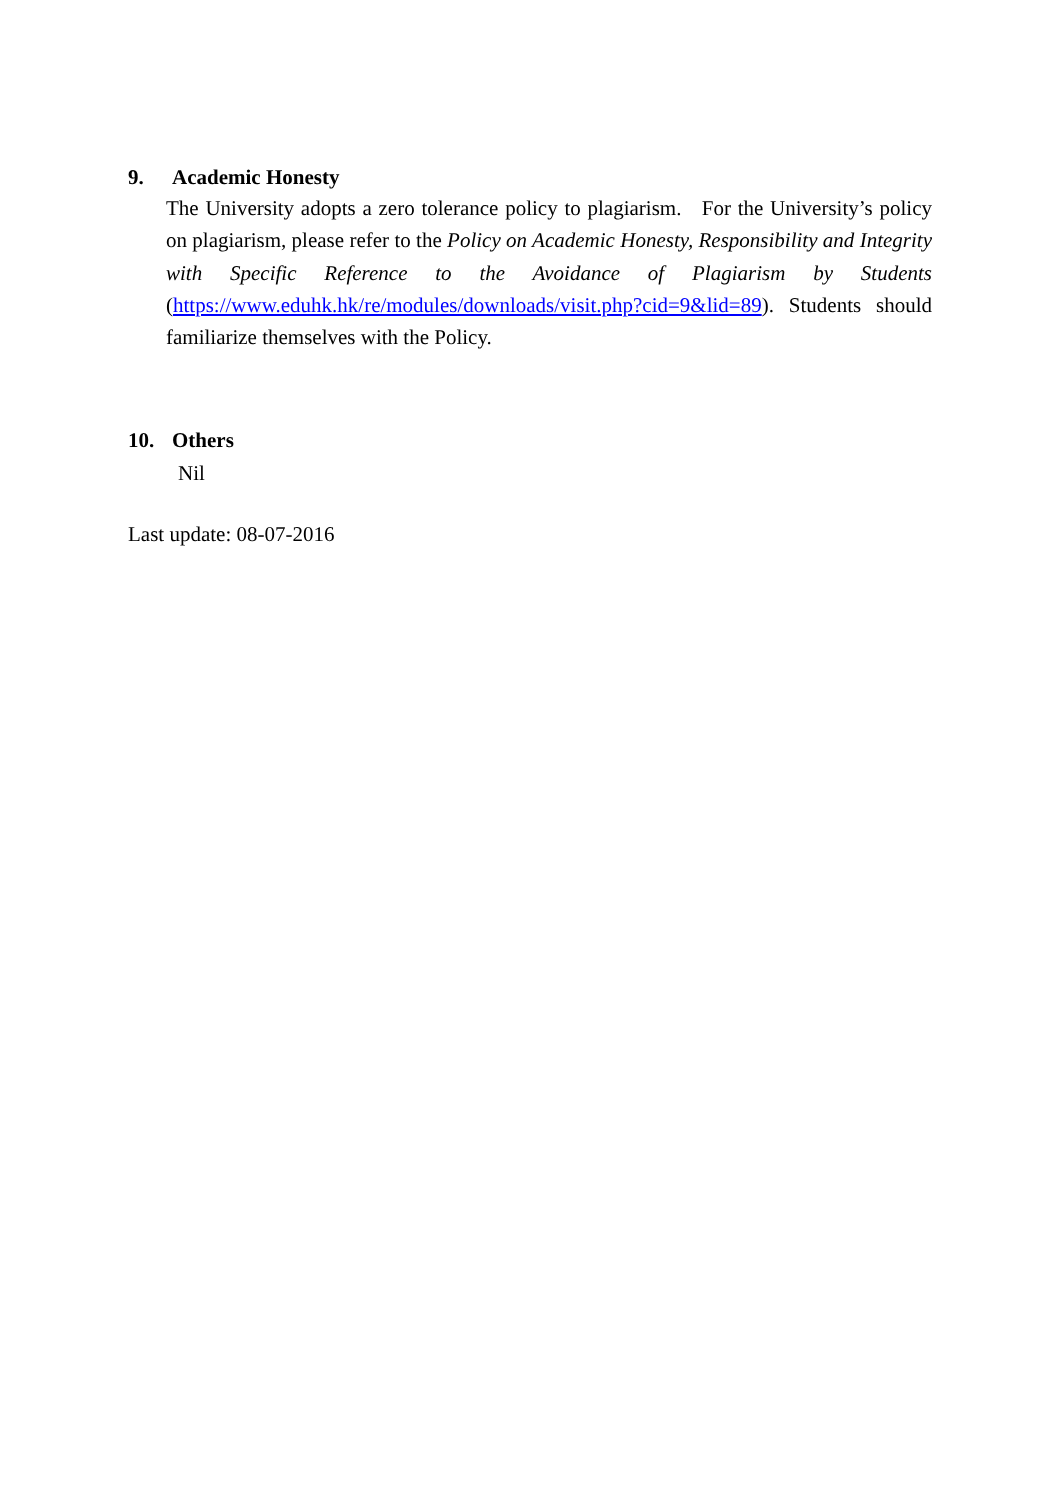9. Academic Honesty
The University adopts a zero tolerance policy to plagiarism. For the University’s policy on plagiarism, please refer to the Policy on Academic Honesty, Responsibility and Integrity with Specific Reference to the Avoidance of Plagiarism by Students (https://www.eduhk.hk/re/modules/downloads/visit.php?cid=9&lid=89). Students should familiarize themselves with the Policy.
10. Others
Nil
Last update: 08-07-2016